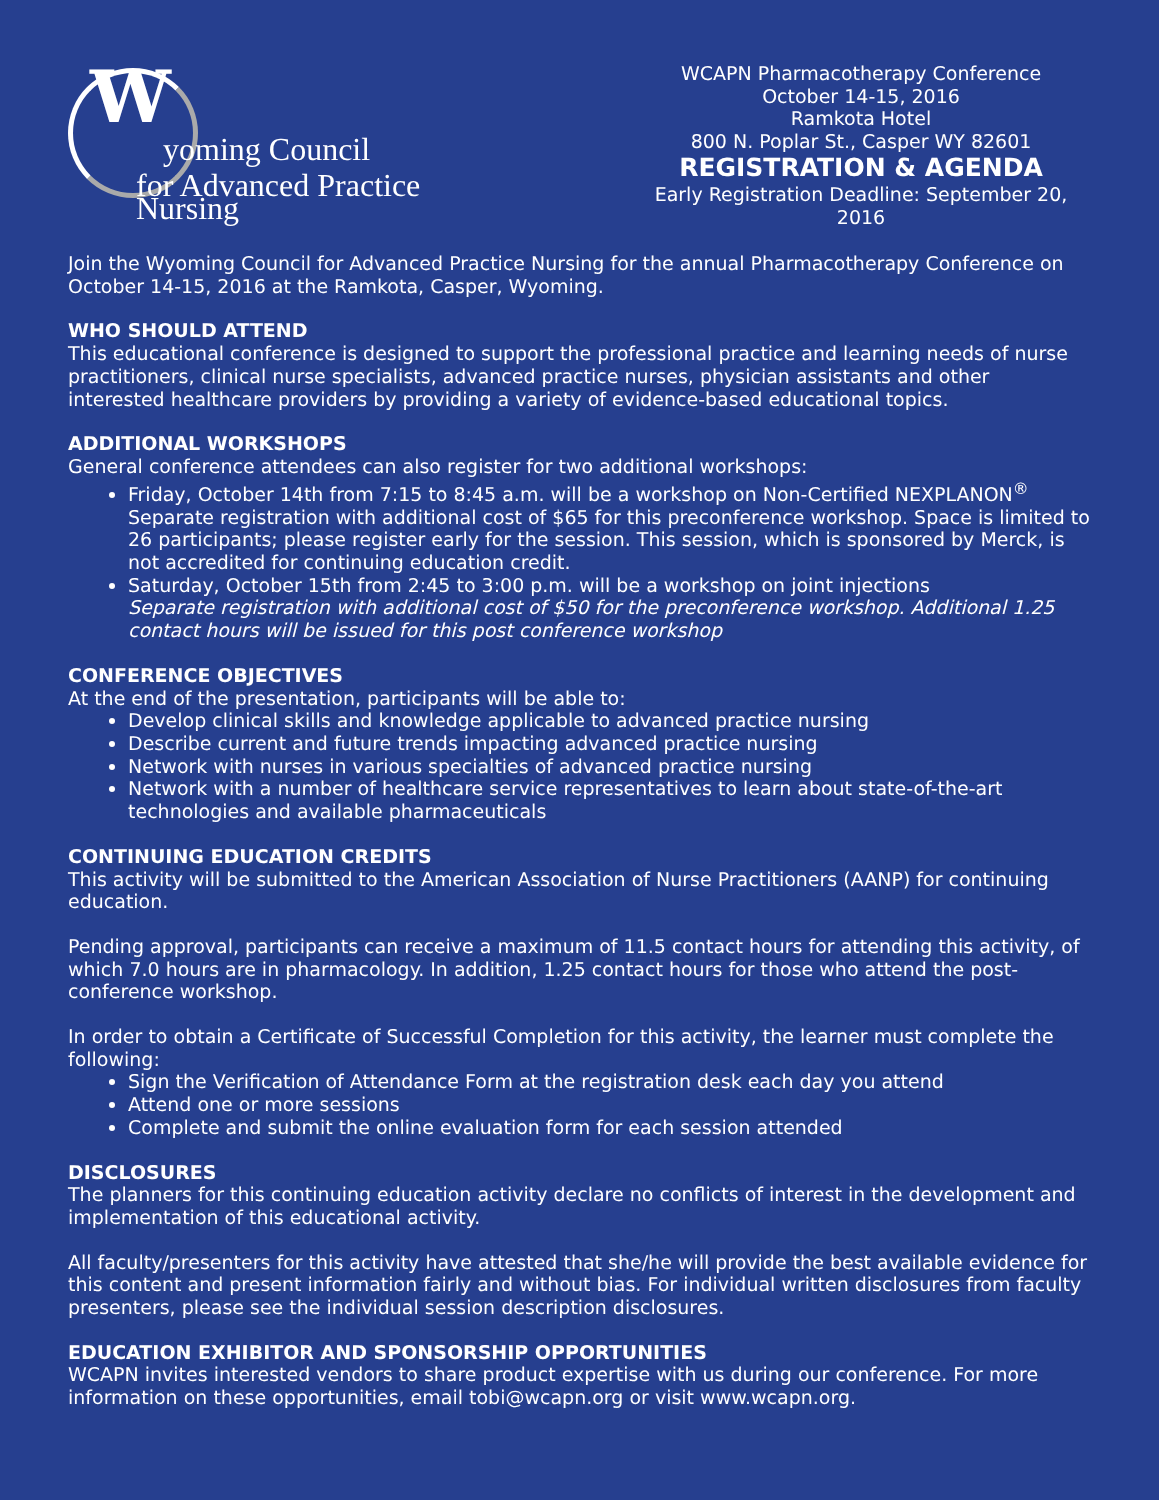W yoming Council
for Advanced Practice Nursing
WCAPN Pharmacotherapy Conference
October 14-15, 2016
Ramkota Hotel
800 N. Poplar St., Casper WY 82601
REGISTRATION & AGENDA
Early Registration Deadline: September 20, 2016
Join the Wyoming Council for Advanced Practice Nursing for the annual Pharmacotherapy Conference on October 14-15, 2016 at the Ramkota, Casper, Wyoming.
WHO SHOULD ATTEND
This educational conference is designed to support the professional practice and learning needs of nurse practitioners, clinical nurse specialists, advanced practice nurses, physician assistants and other interested healthcare providers by providing a variety of evidence-based educational topics.
ADDITIONAL WORKSHOPS
General conference attendees can also register for two additional workshops:
Friday, October 14th from 7:15 to 8:45 a.m. will be a workshop on Non-Certified NEXPLANON<sup>®</sup>
Separate registration with additional cost of $65 for this preconference workshop. Space is limited to 26 participants; please register early for the session. This session, which is sponsored by Merck, is not accredited for continuing education credit.
Saturday, October 15th from 2:45 to 3:00 p.m. will be a workshop on joint injections
Separate registration with additional cost of $50 for the preconference workshop. Additional 1.25 contact hours will be issued for this post conference workshop
CONFERENCE OBJECTIVES
At the end of the presentation, participants will be able to:
Develop clinical skills and knowledge applicable to advanced practice nursing
Describe current and future trends impacting advanced practice nursing
Network with nurses in various specialties of advanced practice nursing
Network with a number of healthcare service representatives to learn about state-of-the-art technologies and available pharmaceuticals
CONTINUING EDUCATION CREDITS
This activity will be submitted to the American Association of Nurse Practitioners (AANP) for continuing education.
Pending approval, participants can receive a maximum of 11.5 contact hours for attending this activity, of which 7.0 hours are in pharmacology. In addition, 1.25 contact hours for those who attend the post-conference workshop.
In order to obtain a Certificate of Successful Completion for this activity, the learner must complete the following:
Sign the Verification of Attendance Form at the registration desk each day you attend
Attend one or more sessions
Complete and submit the online evaluation form for each session attended
DISCLOSURES
The planners for this continuing education activity declare no conflicts of interest in the development and implementation of this educational activity.
All faculty/presenters for this activity have attested that she/he will provide the best available evidence for this content and present information fairly and without bias. For individual written disclosures from faculty presenters, please see the individual session description disclosures.
EDUCATION EXHIBITOR AND SPONSORSHIP OPPORTUNITIES
WCAPN invites interested vendors to share product expertise with us during our conference. For more information on these opportunities, email tobi@wcapn.org or visit www.wcapn.org.